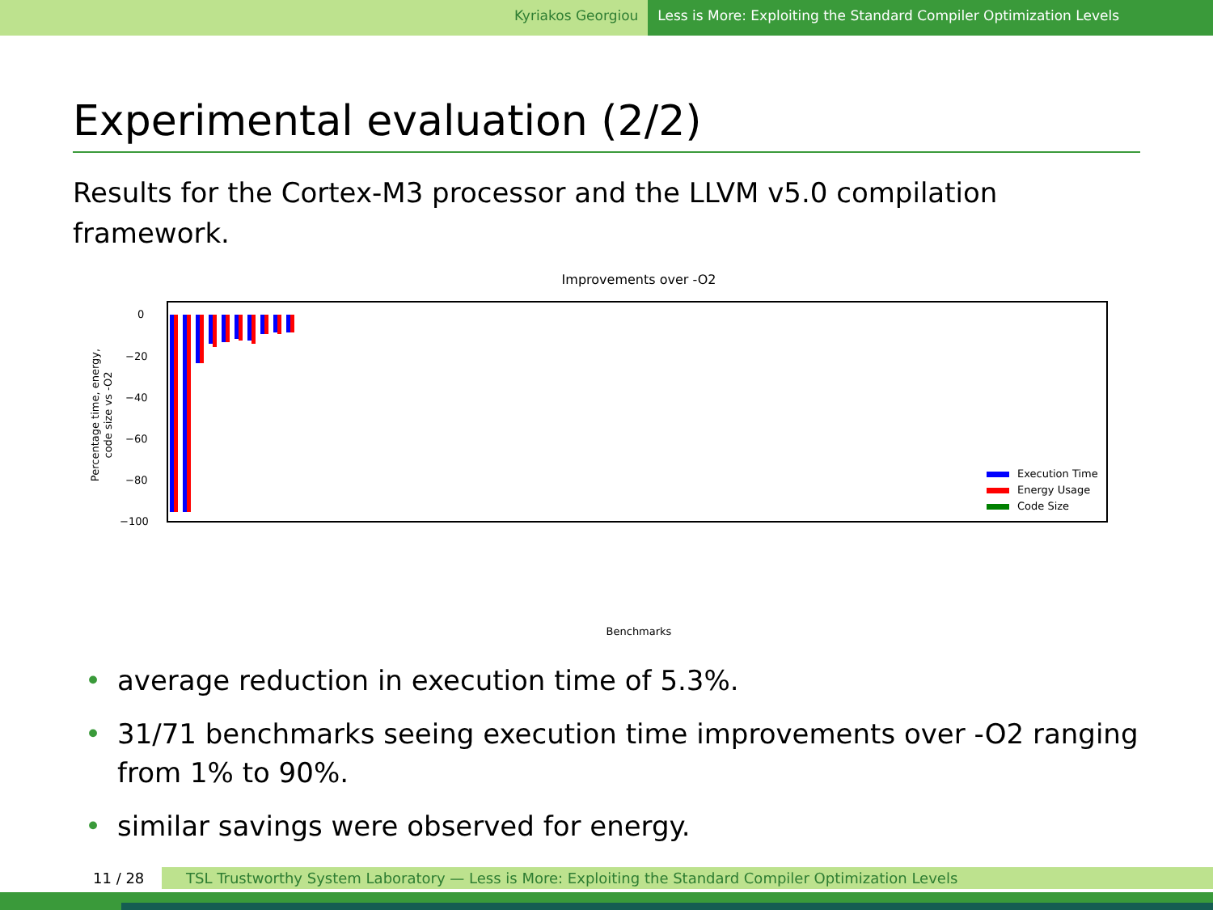Kyriakos Georgiou Less is More: Exploiting the Standard Compiler Optimization Levels
Experimental evaluation (2/2)
Results for the Cortex-M3 processor and the LLVM v5.0 compilation framework.
Improvements over -O2
0
−20
−40
−60
−80
−100
Percentage time, energy,
code size vs -O2
Execution Time
Energy Usage
Code Size
Benchmarks
cover crc ns janne_complex levenshtein sieve fac dtoa ef_sqrt mont64 compress qsort jfdctint dllist queue select listsort slre ud bubblesort fdct duff adpcm ludcmp ndes jpegdct prime listinsertsort mergesort sha256 des ef_log whetstone dijkstra_small base64 hashtable fir cast128 fft1 nbody rbtree lms sqrt statemate recursion bs crc_32 st radix4Division qurt isa_adc fibcall edn expint fasta cnt m0-matmult ef_mod nsichneu stats arcfour minver strstr tarai md5 driver arraybinsearch montecarlo stb_perlin compress_test fir2dim
• average reduction in execution time of 5.3%.
• 31/71 benchmarks seeing execution time improvements over -O2 ranging from 1% to 90%.
• similar savings were observed for energy.
11 / 28 TSL Trustworthy System Laboratory — Less is More: Exploiting the Standard Compiler Optimization Levels